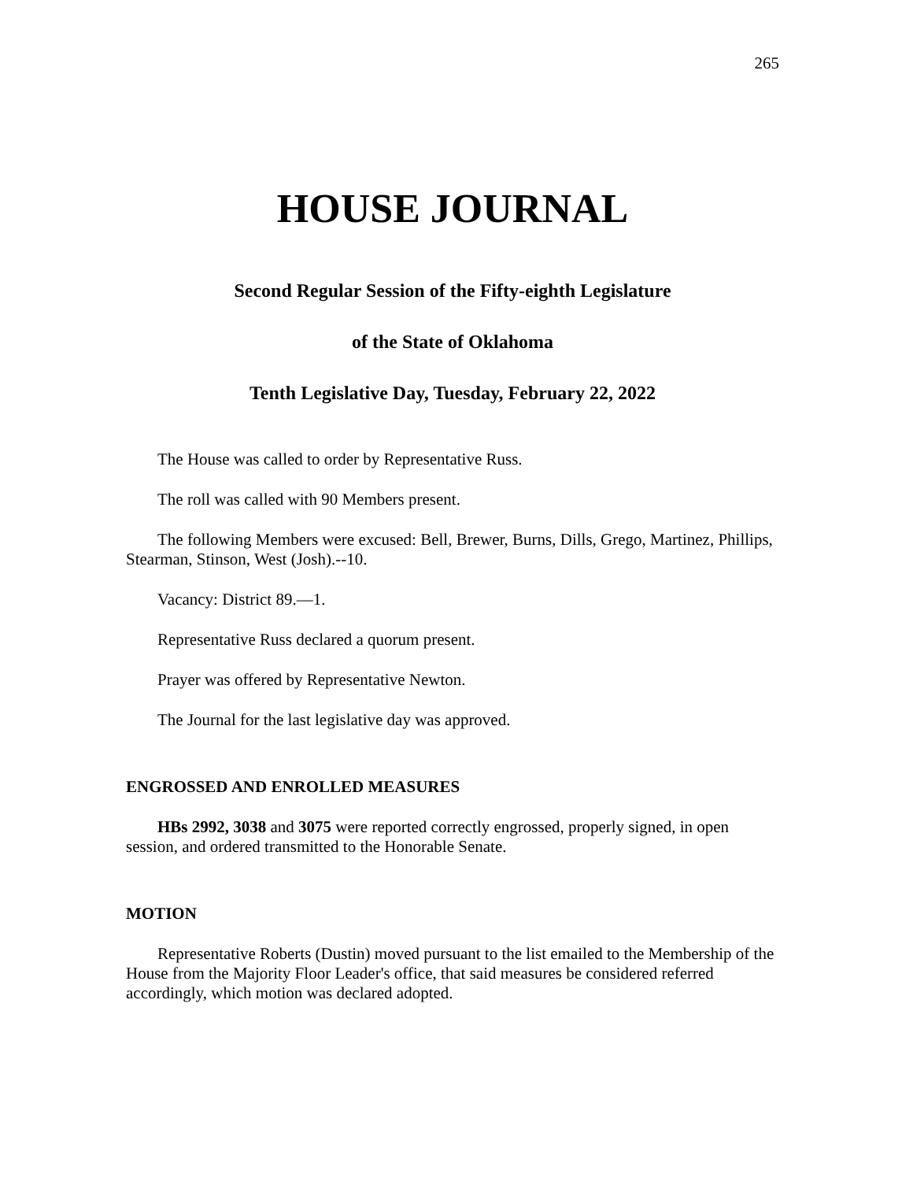265
HOUSE JOURNAL
Second Regular Session of the Fifty-eighth Legislature
of the State of Oklahoma
Tenth Legislative Day, Tuesday, February 22, 2022
The House was called to order by Representative Russ.
The roll was called with 90 Members present.
The following Members were excused: Bell, Brewer, Burns, Dills, Grego, Martinez, Phillips, Stearman, Stinson, West (Josh).--10.
Vacancy: District 89.—1.
Representative Russ declared a quorum present.
Prayer was offered by Representative Newton.
The Journal for the last legislative day was approved.
ENGROSSED AND ENROLLED MEASURES
HBs 2992, 3038 and 3075 were reported correctly engrossed, properly signed, in open session, and ordered transmitted to the Honorable Senate.
MOTION
Representative Roberts (Dustin) moved pursuant to the list emailed to the Membership of the House from the Majority Floor Leader's office, that said measures be considered referred accordingly, which motion was declared adopted.